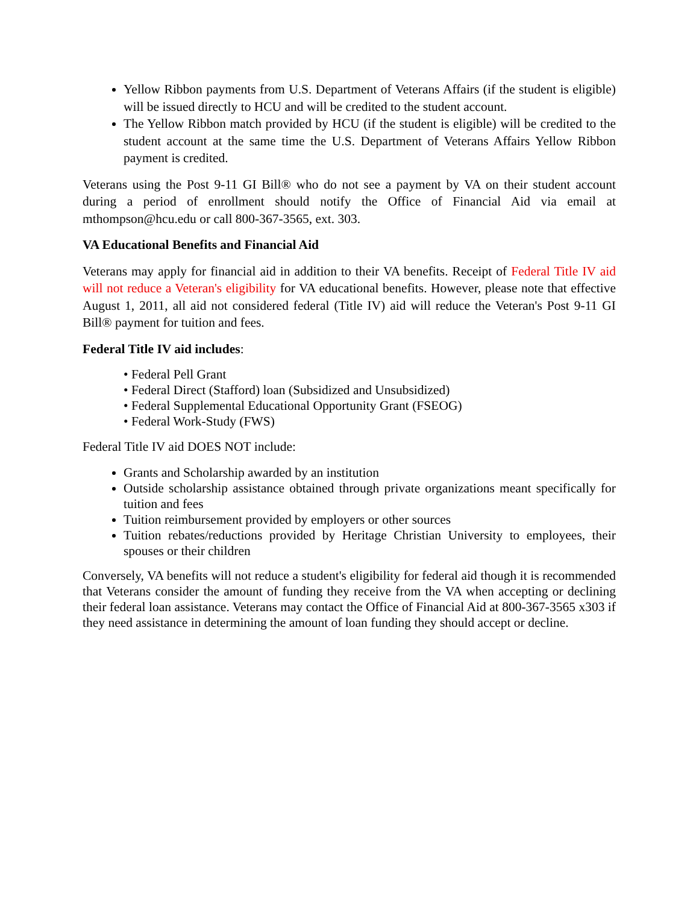Yellow Ribbon payments from U.S. Department of Veterans Affairs (if the student is eligible) will be issued directly to HCU and will be credited to the student account.
The Yellow Ribbon match provided by HCU (if the student is eligible) will be credited to the student account at the same time the U.S. Department of Veterans Affairs Yellow Ribbon payment is credited.
Veterans using the Post 9-11 GI Bill® who do not see a payment by VA on their student account during a period of enrollment should notify the Office of Financial Aid via email at mthompson@hcu.edu or call 800-367-3565, ext. 303.
VA Educational Benefits and Financial Aid
Veterans may apply for financial aid in addition to their VA benefits. Receipt of Federal Title IV aid will not reduce a Veteran's eligibility for VA educational benefits. However, please note that effective August 1, 2011, all aid not considered federal (Title IV) aid will reduce the Veteran's Post 9-11 GI Bill® payment for tuition and fees.
Federal Title IV aid includes:
• Federal Pell Grant
• Federal Direct (Stafford) loan (Subsidized and Unsubsidized)
• Federal Supplemental Educational Opportunity Grant (FSEOG)
• Federal Work-Study (FWS)
Federal Title IV aid DOES NOT include:
Grants and Scholarship awarded by an institution
Outside scholarship assistance obtained through private organizations meant specifically for tuition and fees
Tuition reimbursement provided by employers or other sources
Tuition rebates/reductions provided by Heritage Christian University to employees, their spouses or their children
Conversely, VA benefits will not reduce a student's eligibility for federal aid though it is recommended that Veterans consider the amount of funding they receive from the VA when accepting or declining their federal loan assistance. Veterans may contact the Office of Financial Aid at 800-367-3565 x303 if they need assistance in determining the amount of loan funding they should accept or decline.